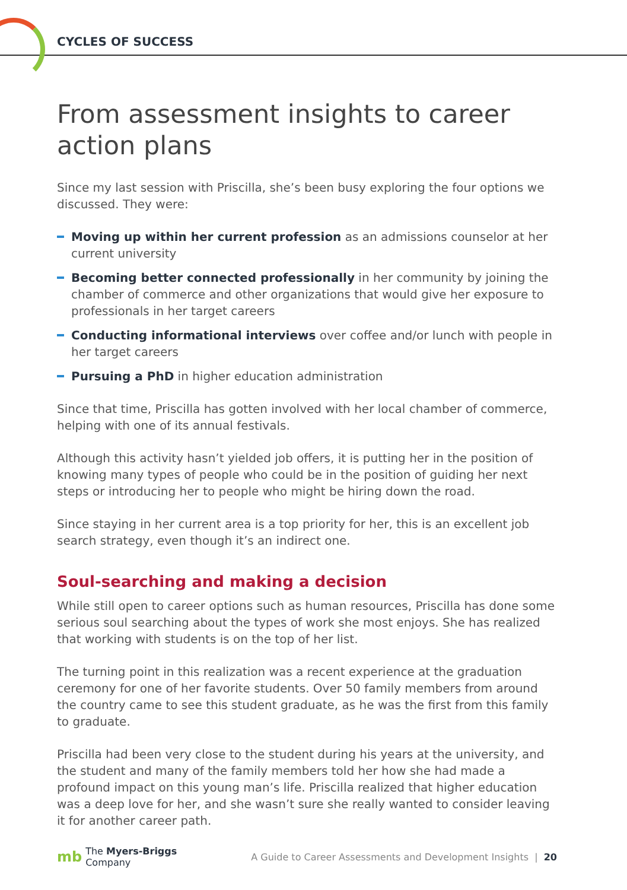CYCLES OF SUCCESS
From assessment insights to career action plans
Since my last session with Priscilla, she’s been busy exploring the four options we discussed. They were:
Moving up within her current profession as an admissions counselor at her current university
Becoming better connected professionally in her community by joining the chamber of commerce and other organizations that would give her exposure to professionals in her target careers
Conducting informational interviews over coffee and/or lunch with people in her target careers
Pursuing a PhD in higher education administration
Since that time, Priscilla has gotten involved with her local chamber of commerce, helping with one of its annual festivals.
Although this activity hasn’t yielded job offers, it is putting her in the position of knowing many types of people who could be in the position of guiding her next steps or introducing her to people who might be hiring down the road.
Since staying in her current area is a top priority for her, this is an excellent job search strategy, even though it’s an indirect one.
Soul-searching and making a decision
While still open to career options such as human resources, Priscilla has done some serious soul searching about the types of work she most enjoys. She has realized that working with students is on the top of her list.
The turning point in this realization was a recent experience at the graduation ceremony for one of her favorite students. Over 50 family members from around the country came to see this student graduate, as he was the first from this family to graduate.
Priscilla had been very close to the student during his years at the university, and the student and many of the family members told her how she had made a profound impact on this young man’s life. Priscilla realized that higher education was a deep love for her, and she wasn’t sure she really wanted to consider leaving it for another career path.
mb The Myers-Briggs
Company
A Guide to Career Assessments and Development Insights | 20